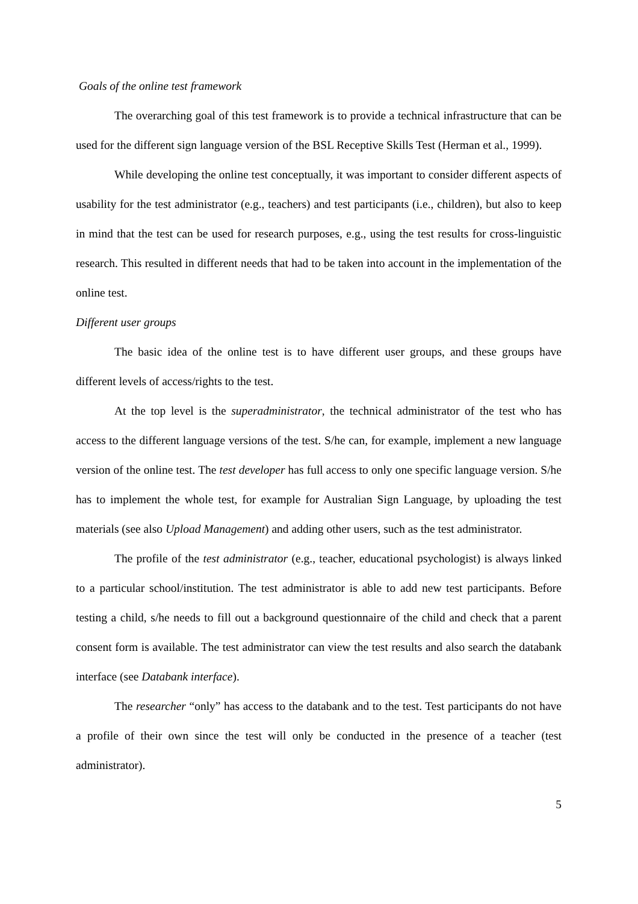Goals of the online test framework
The overarching goal of this test framework is to provide a technical infrastructure that can be used for the different sign language version of the BSL Receptive Skills Test (Herman et al., 1999).
While developing the online test conceptually, it was important to consider different aspects of usability for the test administrator (e.g., teachers) and test participants (i.e., children), but also to keep in mind that the test can be used for research purposes, e.g., using the test results for cross-linguistic research. This resulted in different needs that had to be taken into account in the implementation of the online test.
Different user groups
The basic idea of the online test is to have different user groups, and these groups have different levels of access/rights to the test.
At the top level is the superadministrator, the technical administrator of the test who has access to the different language versions of the test. S/he can, for example, implement a new language version of the online test. The test developer has full access to only one specific language version. S/he has to implement the whole test, for example for Australian Sign Language, by uploading the test materials (see also Upload Management) and adding other users, such as the test administrator.
The profile of the test administrator (e.g., teacher, educational psychologist) is always linked to a particular school/institution. The test administrator is able to add new test participants. Before testing a child, s/he needs to fill out a background questionnaire of the child and check that a parent consent form is available. The test administrator can view the test results and also search the databank interface (see Databank interface).
The researcher “only” has access to the databank and to the test. Test participants do not have a profile of their own since the test will only be conducted in the presence of a teacher (test administrator).
5